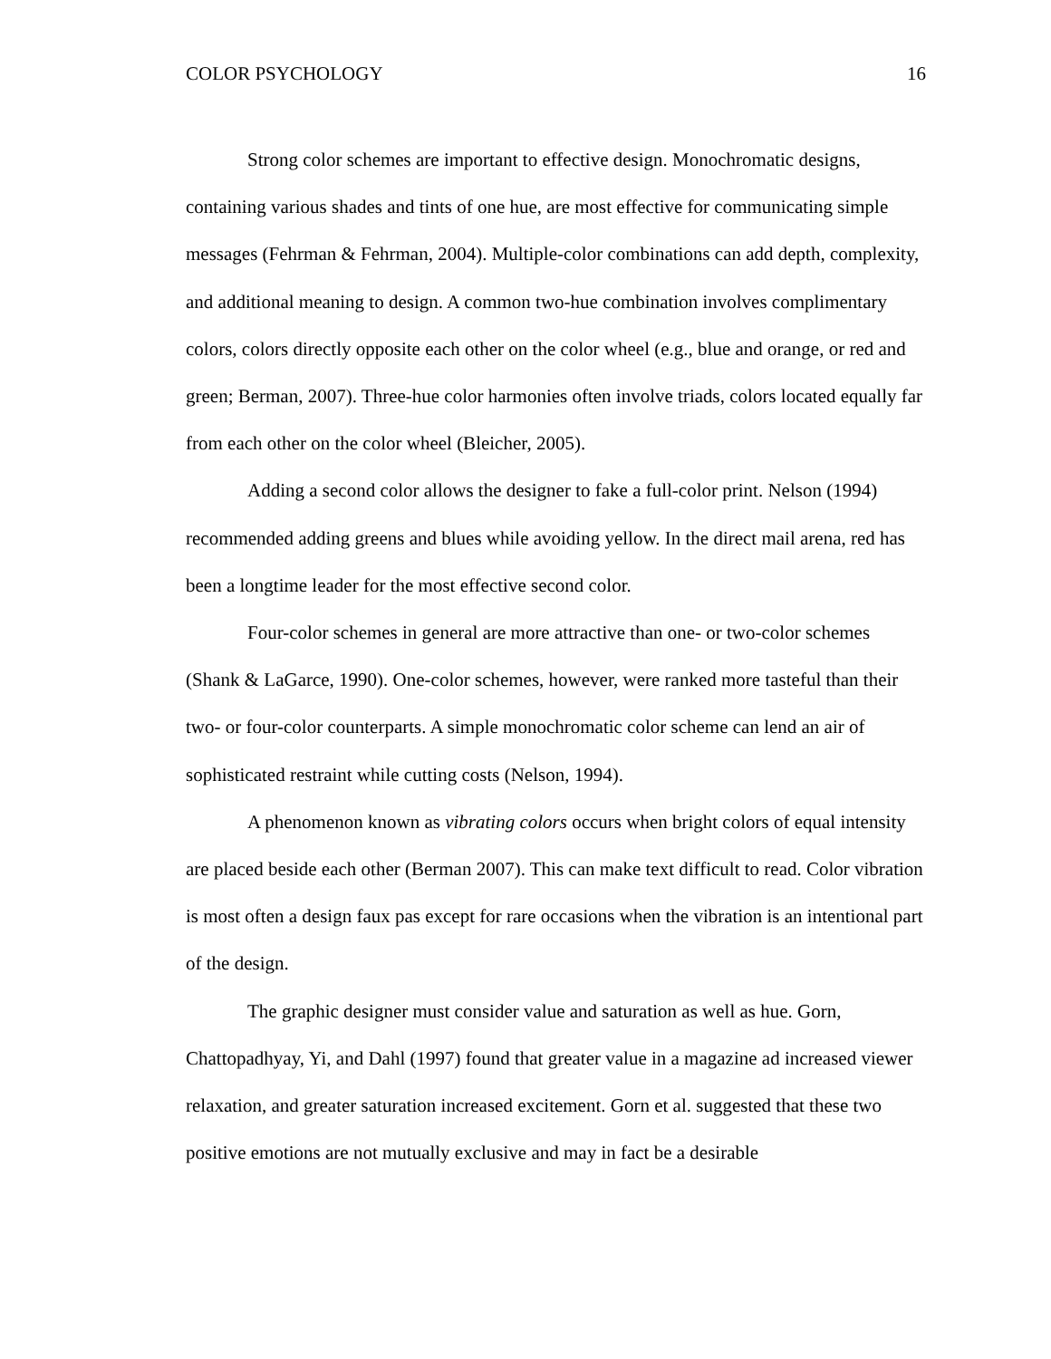COLOR PSYCHOLOGY 16
Strong color schemes are important to effective design. Monochromatic designs, containing various shades and tints of one hue, are most effective for communicating simple messages (Fehrman & Fehrman, 2004). Multiple-color combinations can add depth, complexity, and additional meaning to design. A common two-hue combination involves complimentary colors, colors directly opposite each other on the color wheel (e.g., blue and orange, or red and green; Berman, 2007). Three-hue color harmonies often involve triads, colors located equally far from each other on the color wheel (Bleicher, 2005).
Adding a second color allows the designer to fake a full-color print. Nelson (1994) recommended adding greens and blues while avoiding yellow. In the direct mail arena, red has been a longtime leader for the most effective second color.
Four-color schemes in general are more attractive than one- or two-color schemes (Shank & LaGarce, 1990). One-color schemes, however, were ranked more tasteful than their two- or four-color counterparts. A simple monochromatic color scheme can lend an air of sophisticated restraint while cutting costs (Nelson, 1994).
A phenomenon known as vibrating colors occurs when bright colors of equal intensity are placed beside each other (Berman 2007). This can make text difficult to read. Color vibration is most often a design faux pas except for rare occasions when the vibration is an intentional part of the design.
The graphic designer must consider value and saturation as well as hue. Gorn, Chattopadhyay, Yi, and Dahl (1997) found that greater value in a magazine ad increased viewer relaxation, and greater saturation increased excitement. Gorn et al. suggested that these two positive emotions are not mutually exclusive and may in fact be a desirable